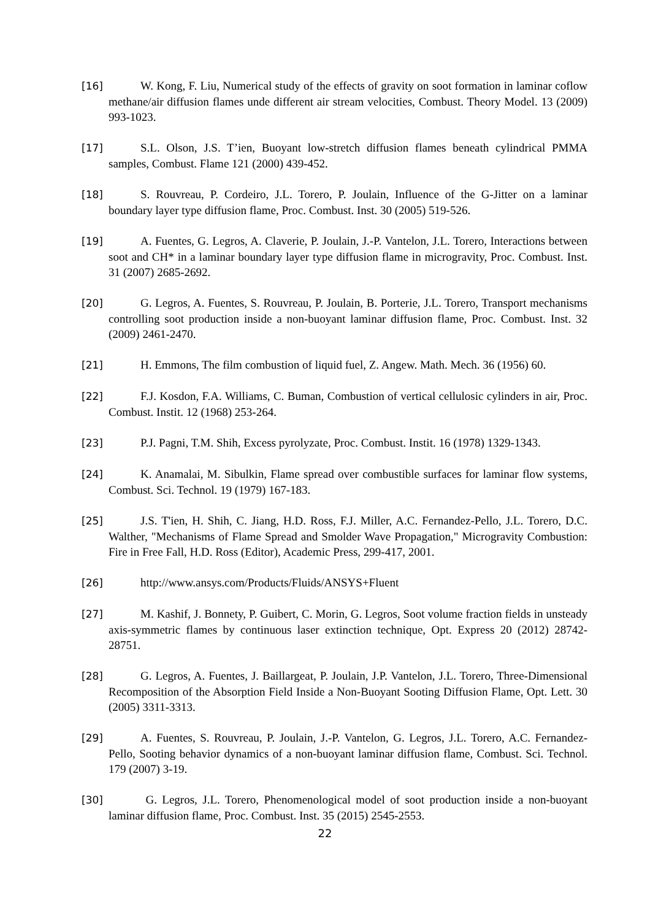[16] W. Kong, F. Liu, Numerical study of the effects of gravity on soot formation in laminar coflow methane/air diffusion flames unde different air stream velocities, Combust. Theory Model. 13 (2009) 993-1023.
[17] S.L. Olson, J.S. T’ien, Buoyant low-stretch diffusion flames beneath cylindrical PMMA samples, Combust. Flame 121 (2000) 439-452.
[18] S. Rouvreau, P. Cordeiro, J.L. Torero, P. Joulain, Influence of the G-Jitter on a laminar boundary layer type diffusion flame, Proc. Combust. Inst. 30 (2005) 519-526.
[19] A. Fuentes, G. Legros, A. Claverie, P. Joulain, J.-P. Vantelon, J.L. Torero, Interactions between soot and CH* in a laminar boundary layer type diffusion flame in microgravity, Proc. Combust. Inst. 31 (2007) 2685-2692.
[20] G. Legros, A. Fuentes, S. Rouvreau, P. Joulain, B. Porterie, J.L. Torero, Transport mechanisms controlling soot production inside a non-buoyant laminar diffusion flame, Proc. Combust. Inst. 32 (2009) 2461-2470.
[21] H. Emmons, The film combustion of liquid fuel, Z. Angew. Math. Mech. 36 (1956) 60.
[22] F.J. Kosdon, F.A. Williams, C. Buman, Combustion of vertical cellulosic cylinders in air, Proc. Combust. Instit. 12 (1968) 253-264.
[23] P.J. Pagni, T.M. Shih, Excess pyrolyzate, Proc. Combust. Instit. 16 (1978) 1329-1343.
[24] K. Anamalai, M. Sibulkin, Flame spread over combustible surfaces for laminar flow systems, Combust. Sci. Technol. 19 (1979) 167-183.
[25] J.S. T'ien, H. Shih, C. Jiang, H.D. Ross, F.J. Miller, A.C. Fernandez-Pello, J.L. Torero, D.C. Walther, "Mechanisms of Flame Spread and Smolder Wave Propagation," Microgravity Combustion: Fire in Free Fall, H.D. Ross (Editor), Academic Press, 299-417, 2001.
[26] http://www.ansys.com/Products/Fluids/ANSYS+Fluent
[27] M. Kashif, J. Bonnety, P. Guibert, C. Morin, G. Legros, Soot volume fraction fields in unsteady axis-symmetric flames by continuous laser extinction technique, Opt. Express 20 (2012) 28742-28751.
[28] G. Legros, A. Fuentes, J. Baillargeat, P. Joulain, J.P. Vantelon, J.L. Torero, Three-Dimensional Recomposition of the Absorption Field Inside a Non-Buoyant Sooting Diffusion Flame, Opt. Lett. 30 (2005) 3311-3313.
[29] A. Fuentes, S. Rouvreau, P. Joulain, J.-P. Vantelon, G. Legros, J.L. Torero, A.C. Fernandez-Pello, Sooting behavior dynamics of a non-buoyant laminar diffusion flame, Combust. Sci. Technol. 179 (2007) 3-19.
[30] G. Legros, J.L. Torero, Phenomenological model of soot production inside a non-buoyant laminar diffusion flame, Proc. Combust. Inst. 35 (2015) 2545-2553.
22